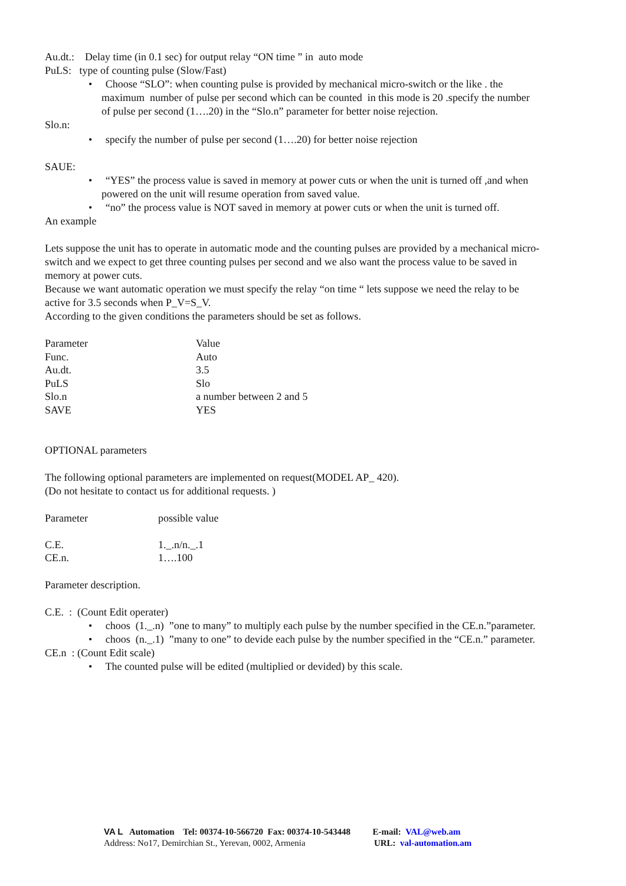Au.dt.: Delay time (in 0.1 sec) for output relay “ON time ” in auto mode
PuLS: type of counting pulse (Slow/Fast)
• Choose “SLO”: when counting pulse is provided by mechanical micro-switch or the like . the maximum number of pulse per second which can be counted in this mode is 20 .specify the number of pulse per second (1….20) in the “Slo.n” parameter for better noise rejection.
Slo.n:
• specify the number of pulse per second (1….20) for better noise rejection
SAUE:
• “YES” the process value is saved in memory at power cuts or when the unit is turned off ,and when powered on the unit will resume operation from saved value.
• “no” the process value is NOT saved in memory at power cuts or when the unit is turned off.
An example
Lets suppose the unit has to operate in automatic mode and the counting pulses are provided by a mechanical micro-switch and we expect to get three counting pulses per second and we also want the process value to be saved in memory at power cuts.
Because we want automatic operation we must specify the relay “on time “ lets suppose we need the relay to be active for 3.5 seconds when P_V=S_V.
According to the given conditions the parameters should be set as follows.
| Parameter | Value |
| Func. | Auto |
| Au.dt. | 3.5 |
| PuLS | Slo |
| Slo.n | a number between 2 and 5 |
| SAVE | YES |
OPTIONAL parameters
The following optional parameters are implemented on request(MODEL AP_ 420).
(Do not hesitate to contact us for additional requests. )
| Parameter | possible value |
| C.E. | 1._.n/n._.1 |
| CE.n. | 1….100 |
Parameter description.
C.E. : (Count Edit operater)
• choos (1._.n) ”one to many” to multiply each pulse by the number specified in the CE.n.”parameter.
• choos (n._.1) ”many to one” to devide each pulse by the number specified in the “CE.n.” parameter.
CE.n : (Count Edit scale)
• The counted pulse will be edited (multiplied or devided) by this scale.
VA L Automation Tel: 00374-10-566720 Fax: 00374-10-543448 E-mail: VAL@web.am
Address: No17, Demirchian St., Yerevan, 0002, Armenia URL: val-automation.am